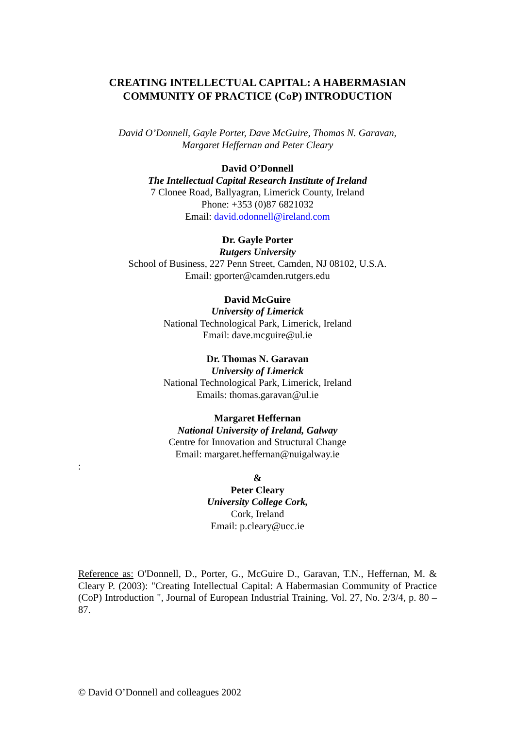CREATING INTELLECTUAL CAPITAL: A HABERMASIAN
COMMUNITY OF PRACTICE (CoP) INTRODUCTION
David O’Donnell, Gayle Porter, Dave McGuire, Thomas N. Garavan,
Margaret Heffernan and Peter Cleary
David O’Donnell
The Intellectual Capital Research Institute of Ireland
7 Clonee Road, Ballyagran, Limerick County, Ireland
Phone: +353 (0)87 6821032
Email: david.odonnell@ireland.com
Dr. Gayle Porter
Rutgers University
School of Business, 227 Penn Street, Camden, NJ 08102, U.S.A.
Email: gporter@camden.rutgers.edu
David McGuire
University of Limerick
National Technological Park, Limerick, Ireland
Email: dave.mcguire@ul.ie
Dr. Thomas N. Garavan
University of Limerick
National Technological Park, Limerick, Ireland
Emails: thomas.garavan@ul.ie
Margaret Heffernan
National University of Ireland, Galway
Centre for Innovation and Structural Change
Email: margaret.heffernan@nuigalway.ie
:
&
Peter Cleary
University College Cork,
Cork, Ireland
Email: p.cleary@ucc.ie
Reference as: O'Donnell, D., Porter, G., McGuire D., Garavan, T.N., Heffernan, M. & Cleary P. (2003): "Creating Intellectual Capital: A Habermasian Community of Practice (CoP) Introduction ", Journal of European Industrial Training, Vol. 27, No. 2/3/4, p. 80 – 87.
© David O’Donnell and colleagues 2002